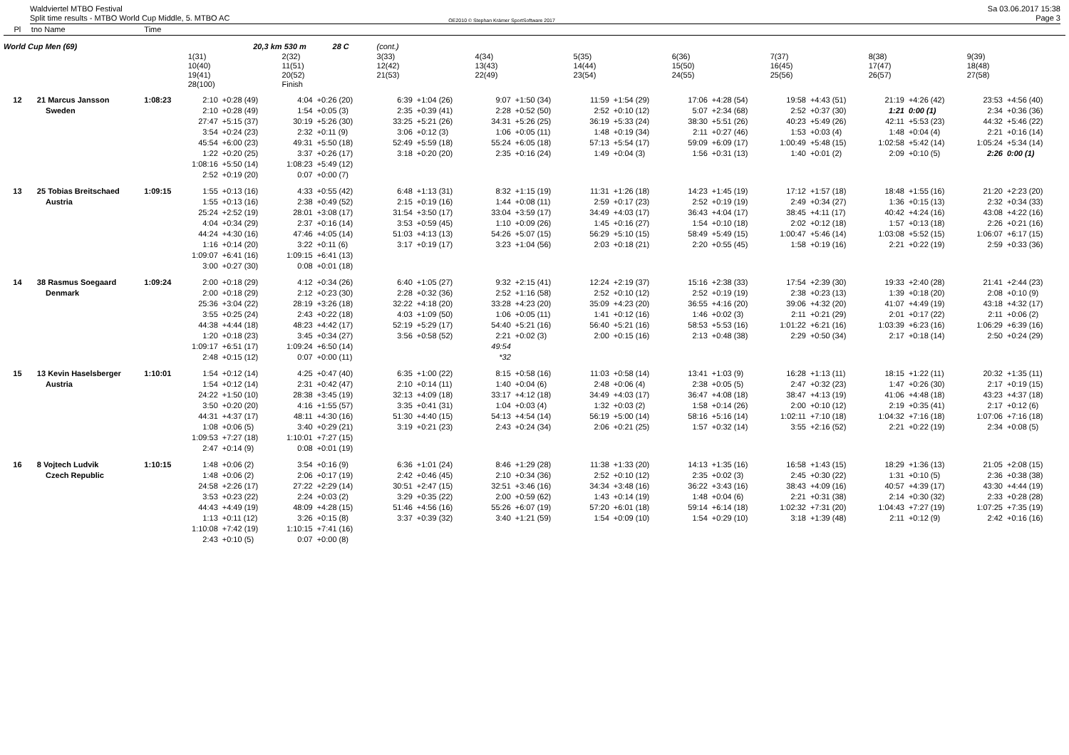Waldviertel MTBO Festival
Split time results - MTBO World Cup Middle, 5. MTBO AC
OE2010 © Stephan Krämer SportSoftware 2017
Sa 03.06.2017 15:38
Page 3
| Pl | tno Name | Time | | | | | | | | | | | | | | | | | | |
| World Cup Men (69) | | | 20,3 km | | 530 m 28 C | | (cont.) | | | | | | | | | | | | | |
| | | | 1(31) 10(40) 19(41) 28(100) | | 2(32) 11(51) 20(52) Finish | | 3(33) 12(42) 21(53) | | 4(34) 13(43) 22(49) | | 5(35) 14(44) 23(54) | | 6(36) 15(50) 24(55) | | 7(37) 16(45) 25(56) | | 8(38) 17(47) 26(57) | | 9(39) 18(48) 27(58) | |
| 12 | 21 Marcus Jansson | 1:08:23 | 2:10 | +0:28 (49) | 4:04 | +0:26 (20) | 6:39 | +1:04 (26) | 9:07 | +1:50 (34) | 11:59 | +1:54 (29) | 17:06 | +4:28 (54) | 19:58 | +4:43 (51) | 21:19 | +4:26 (42) | 23:53 | +4:56 (40) |
| | Sweden | | 2:10 | +0:28 (49) | 1:54 | +0:05 (3) | 2:35 | +0:39 (41) | 2:28 | +0:52 (50) | 2:52 | +0:10 (12) | 5:07 | +2:34 (68) | 2:52 | +0:37 (30) | 1:21 | 0:00 (1) | 2:34 | +0:36 (36) |
| | | | 27:47 | +5:15 (37) | 30:19 | +5:26 (30) | 33:25 | +5:21 (26) | 34:31 | +5:26 (25) | 36:19 | +5:33 (24) | 38:30 | +5:51 (26) | 40:23 | +5:49 (26) | 42:11 | +5:53 (23) | 44:32 | +5:46 (22) |
| | | | 3:54 | +0:24 (23) | 2:32 | +0:11 (9) | 3:06 | +0:12 (3) | 1:06 | +0:05 (11) | 1:48 | +0:19 (34) | 2:11 | +0:27 (46) | 1:53 | +0:03 (4) | 1:48 | +0:04 (4) | 2:21 | +0:16 (14) |
| | | | 45:54 | +6:00 (23) | 49:31 | +5:50 (18) | 52:49 | +5:59 (18) | 55:24 | +6:05 (18) | 57:13 | +5:54 (17) | 59:09 | +6:09 (17) | 1:00:49 | +5:48 (15) | 1:02:58 | +5:42 (14) | 1:05:24 | +5:34 (14) |
| | | | 1:22 | +0:20 (25) | 3:37 | +0:26 (17) | 3:18 | +0:20 (20) | 2:35 | +0:16 (24) | 1:49 | +0:04 (3) | 1:56 | +0:31 (13) | 1:40 | +0:01 (2) | 2:09 | +0:10 (5) | 2:26 | 0:00 (1) |
| | | | 1:08:16 | +5:50 (14) | 1:08:23 | +5:49 (12) | | | | | | | | | | | | | | |
| | | | 2:52 | +0:19 (20) | 0:07 | +0:00 (7) | | | | | | | | | | | | | | |
| 13 | 25 Tobias Breitschaed | 1:09:15 | 1:55 | +0:13 (16) | 4:33 | +0:55 (42) | 6:48 | +1:13 (31) | 8:32 | +1:15 (19) | 11:31 | +1:26 (18) | 14:23 | +1:45 (19) | 17:12 | +1:57 (18) | 18:48 | +1:55 (16) | 21:20 | +2:23 (20) |
| | Austria | | 1:55 | +0:13 (16) | 2:38 | +0:49 (52) | 2:15 | +0:19 (16) | 1:44 | +0:08 (11) | 2:59 | +0:17 (23) | 2:52 | +0:19 (19) | 2:49 | +0:34 (27) | 1:36 | +0:15 (13) | 2:32 | +0:34 (33) |
| | | | 25:24 | +2:52 (19) | 28:01 | +3:08 (17) | 31:54 | +3:50 (17) | 33:04 | +3:59 (17) | 34:49 | +4:03 (17) | 36:43 | +4:04 (17) | 38:45 | +4:11 (17) | 40:42 | +4:24 (16) | 43:08 | +4:22 (16) |
| | | | 4:04 | +0:34 (29) | 2:37 | +0:16 (14) | 3:53 | +0:59 (45) | 1:10 | +0:09 (26) | 1:45 | +0:16 (27) | 1:54 | +0:10 (18) | 2:02 | +0:12 (18) | 1:57 | +0:13 (18) | 2:26 | +0:21 (16) |
| | | | 44:24 | +4:30 (16) | 47:46 | +4:05 (14) | 51:03 | +4:13 (13) | 54:26 | +5:07 (15) | 56:29 | +5:10 (15) | 58:49 | +5:49 (15) | 1:00:47 | +5:46 (14) | 1:03:08 | +5:52 (15) | 1:06:07 | +6:17 (15) |
| | | | 1:16 | +0:14 (20) | 3:22 | +0:11 (6) | 3:17 | +0:19 (17) | 3:23 | +1:04 (56) | 2:03 | +0:18 (21) | 2:20 | +0:55 (45) | 1:58 | +0:19 (16) | 2:21 | +0:22 (19) | 2:59 | +0:33 (36) |
| | | | 1:09:07 | +6:41 (16) | 1:09:15 | +6:41 (13) | | | | | | | | | | | | | | |
| | | | 3:00 | +0:27 (30) | 0:08 | +0:01 (18) | | | | | | | | | | | | | | |
| 14 | 38 Rasmus Soegaard | 1:09:24 | 2:00 | +0:18 (29) | 4:12 | +0:34 (26) | 6:40 | +1:05 (27) | 9:32 | +2:15 (41) | 12:24 | +2:19 (37) | 15:16 | +2:38 (33) | 17:54 | +2:39 (30) | 19:33 | +2:40 (28) | 21:41 | +2:44 (23) |
| | Denmark | | 2:00 | +0:18 (29) | 2:12 | +0:23 (30) | 2:28 | +0:32 (36) | 2:52 | +1:16 (58) | 2:52 | +0:10 (12) | 2:52 | +0:19 (19) | 2:38 | +0:23 (13) | 1:39 | +0:18 (20) | 2:08 | +0:10 (9) |
| | | | 25:36 | +3:04 (22) | 28:19 | +3:26 (18) | 32:22 | +4:18 (20) | 33:28 | +4:23 (20) | 35:09 | +4:23 (20) | 36:55 | +4:16 (20) | 39:06 | +4:32 (20) | 41:07 | +4:49 (19) | 43:18 | +4:32 (17) |
| | | | 3:55 | +0:25 (24) | 2:43 | +0:22 (18) | 4:03 | +1:09 (50) | 1:06 | +0:05 (11) | 1:41 | +0:12 (16) | 1:46 | +0:02 (3) | 2:11 | +0:21 (29) | 2:01 | +0:17 (22) | 2:11 | +0:06 (2) |
| | | | 44:38 | +4:44 (18) | 48:23 | +4:42 (17) | 52:19 | +5:29 (17) | 54:40 | +5:21 (16) | 56:40 | +5:21 (16) | 58:53 | +5:53 (16) | 1:01:22 | +6:21 (16) | 1:03:39 | +6:23 (16) | 1:06:29 | +6:39 (16) |
| | | | 1:20 | +0:18 (23) | 3:45 | +0:34 (27) | 3:56 | +0:58 (52) | 2:21 | +0:02 (3) | 2:00 | +0:15 (16) | 2:13 | +0:48 (38) | 2:29 | +0:50 (34) | 2:17 | +0:18 (14) | 2:50 | +0:24 (29) |
| | | | 1:09:17 | +6:51 (17) | 1:09:24 | +6:50 (14) | | | 49:54 | | | | | | | | | | | |
| | | | 2:48 | +0:15 (12) | 0:07 | +0:00 (11) | | | *32 | | | | | | | | | | | |
| 15 | 13 Kevin Haselsberger | 1:10:01 | 1:54 | +0:12 (14) | 4:25 | +0:47 (40) | 6:35 | +1:00 (22) | 8:15 | +0:58 (16) | 11:03 | +0:58 (14) | 13:41 | +1:03 (9) | 16:28 | +1:13 (11) | 18:15 | +1:22 (11) | 20:32 | +1:35 (11) |
| | Austria | | 1:54 | +0:12 (14) | 2:31 | +0:42 (47) | 2:10 | +0:14 (11) | 1:40 | +0:04 (6) | 2:48 | +0:06 (4) | 2:38 | +0:05 (5) | 2:47 | +0:32 (23) | 1:47 | +0:26 (30) | 2:17 | +0:19 (15) |
| | | | 24:22 | +1:50 (10) | 28:38 | +3:45 (19) | 32:13 | +4:09 (18) | 33:17 | +4:12 (18) | 34:49 | +4:03 (17) | 36:47 | +4:08 (18) | 38:47 | +4:13 (19) | 41:06 | +4:48 (18) | 43:23 | +4:37 (18) |
| | | | 3:50 | +0:20 (20) | 4:16 | +1:55 (57) | 3:35 | +0:41 (31) | 1:04 | +0:03 (4) | 1:32 | +0:03 (2) | 1:58 | +0:14 (26) | 2:00 | +0:10 (12) | 2:19 | +0:35 (41) | 2:17 | +0:12 (6) |
| | | | 44:31 | +4:37 (17) | 48:11 | +4:30 (16) | 51:30 | +4:40 (15) | 54:13 | +4:54 (14) | 56:19 | +5:00 (14) | 58:16 | +5:16 (14) | 1:02:11 | +7:10 (18) | 1:04:32 | +7:16 (18) | 1:07:06 | +7:16 (18) |
| | | | 1:08 | +0:06 (5) | 3:40 | +0:29 (21) | 3:19 | +0:21 (23) | 2:43 | +0:24 (34) | 2:06 | +0:21 (25) | 1:57 | +0:32 (14) | 3:55 | +2:16 (52) | 2:21 | +0:22 (19) | 2:34 | +0:08 (5) |
| | | | 1:09:53 | +7:27 (18) | 1:10:01 | +7:27 (15) | | | | | | | | | | | | | | |
| | | | 2:47 | +0:14 (9) | 0:08 | +0:01 (19) | | | | | | | | | | | | | | |
| 16 | 8 Vojtech Ludvik | 1:10:15 | 1:48 | +0:06 (2) | 3:54 | +0:16 (9) | 6:36 | +1:01 (24) | 8:46 | +1:29 (28) | 11:38 | +1:33 (20) | 14:13 | +1:35 (16) | 16:58 | +1:43 (15) | 18:29 | +1:36 (13) | 21:05 | +2:08 (15) |
| | Czech Republic | | 1:48 | +0:06 (2) | 2:06 | +0:17 (19) | 2:42 | +0:46 (45) | 2:10 | +0:34 (36) | 2:52 | +0:10 (12) | 2:35 | +0:02 (3) | 2:45 | +0:30 (22) | 1:31 | +0:10 (5) | 2:36 | +0:38 (38) |
| | | | 24:58 | +2:26 (17) | 27:22 | +2:29 (14) | 30:51 | +2:47 (15) | 32:51 | +3:46 (16) | 34:34 | +3:48 (16) | 36:22 | +3:43 (16) | 38:43 | +4:09 (16) | 40:57 | +4:39 (17) | 43:30 | +4:44 (19) |
| | | | 3:53 | +0:23 (22) | 2:24 | +0:03 (2) | 3:29 | +0:35 (22) | 2:00 | +0:59 (62) | 1:43 | +0:14 (19) | 1:48 | +0:04 (6) | 2:21 | +0:31 (38) | 2:14 | +0:30 (32) | 2:33 | +0:28 (28) |
| | | | 44:43 | +4:49 (19) | 48:09 | +4:28 (15) | 51:46 | +4:56 (16) | 55:26 | +6:07 (19) | 57:20 | +6:01 (18) | 59:14 | +6:14 (18) | 1:02:32 | +7:31 (20) | 1:04:43 | +7:27 (19) | 1:07:25 | +7:35 (19) |
| | | | 1:13 | +0:11 (12) | 3:26 | +0:15 (8) | 3:37 | +0:39 (32) | 3:40 | +1:21 (59) | 1:54 | +0:09 (10) | 1:54 | +0:29 (10) | 3:18 | +1:39 (48) | 2:11 | +0:12 (9) | 2:42 | +0:16 (16) |
| | | | 1:10:08 | +7:42 (19) | 1:10:15 | +7:41 (16) | | | | | | | | | | | | | | |
| | | | 2:43 | +0:10 (5) | 0:07 | +0:00 (8) | | | | | | | | | | | | | | |